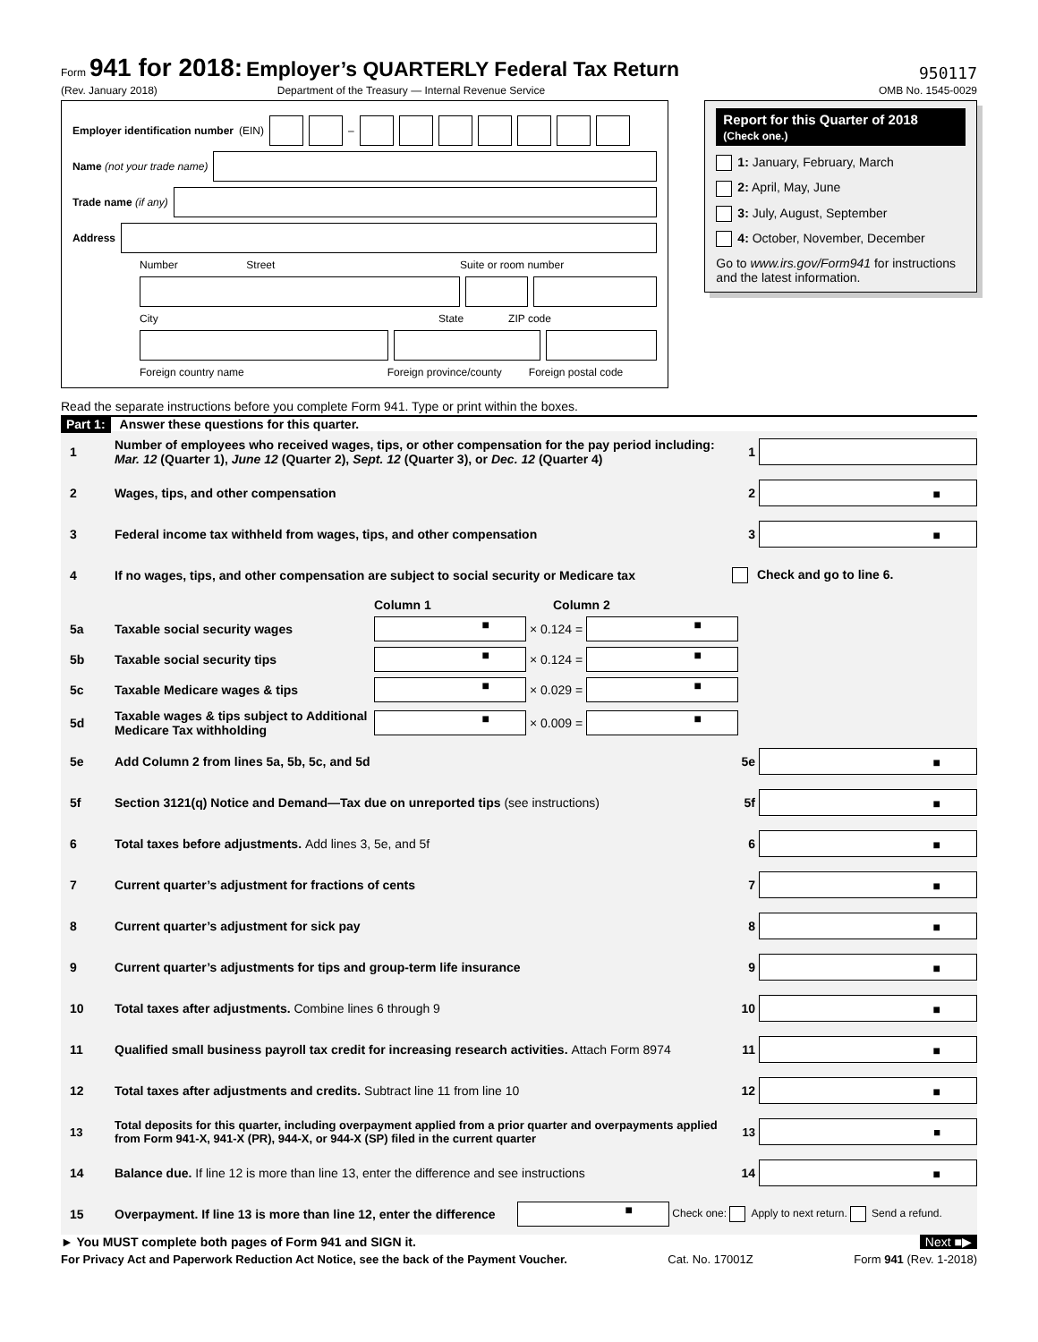Form 941 for 2018: Employer’s QUARTERLY Federal Tax Return
(Rev. January 2018) Department of the Treasury — Internal Revenue Service
950117
OMB No. 1545-0029
Employer identification number (EIN)
–
Name (not your trade name)
Trade name (if any)
Address
Number Street Suite or room number
City State ZIP code
Foreign country name Foreign province/county Foreign postal code
Report for this Quarter of 2018
(Check one.)
1: January, February, March
2: April, May, June
3: July, August, September
4: October, November, December
Go to www.irs.gov/Form941 for instructions and the latest information.
Read the separate instructions before you complete Form 941. Type or print within the boxes.
Part 1: Answer these questions for this quarter.
1
Number of employees who received wages, tips, or other compensation for the pay period including: Mar. 12 (Quarter 1), June 12 (Quarter 2), Sept. 12 (Quarter 3), or Dec. 12 (Quarter 4)
1
2
Wages, tips, and other compensation
2
■
3
Federal income tax withheld from wages, tips, and other compensation
3
■
4
If no wages, tips, and other compensation are subject to social security or Medicare tax
Check and go to line 6.
Column 1 Column 2
5a Taxable social security wages
■
× 0.124 =
■
5b Taxable social security tips
■
× 0.124 =
■
5c Taxable Medicare wages & tips
■
× 0.029 =
■
5d
Taxable wages & tips subject to Additional Medicare Tax withholding
■
× 0.009 =
■
5e
Add Column 2 from lines 5a, 5b, 5c, and 5d
5e
■
5f
Section 3121(q) Notice and Demand—Tax due on unreported tips (see instructions)
5f
■
6
Total taxes before adjustments. Add lines 3, 5e, and 5f
6
■
7
Current quarter’s adjustment for fractions of cents
7
■
8
Current quarter’s adjustment for sick pay
8
■
9
Current quarter’s adjustments for tips and group-term life insurance
9
■
10
Total taxes after adjustments. Combine lines 6 through 9
10
■
11
Qualified small business payroll tax credit for increasing research activities. Attach Form 8974
11
■
12
Total taxes after adjustments and credits. Subtract line 11 from line 10
12
■
13
Total deposits for this quarter, including overpayment applied from a prior quarter and overpayments applied from Form 941-X, 941-X (PR), 944-X, or 944-X (SP) filed in the current quarter
13
■
14
Balance due. If line 12 is more than line 13, enter the difference and see instructions
14
■
15
Overpayment. If line 13 is more than line 12, enter the difference
■
Check one: Apply to next return. Send a refund.
► You MUST complete both pages of Form 941 and SIGN it. Next ■▶
For Privacy Act and Paperwork Reduction Act Notice, see the back of the Payment Voucher. Cat. No. 17001Z Form 941 (Rev. 1-2018)